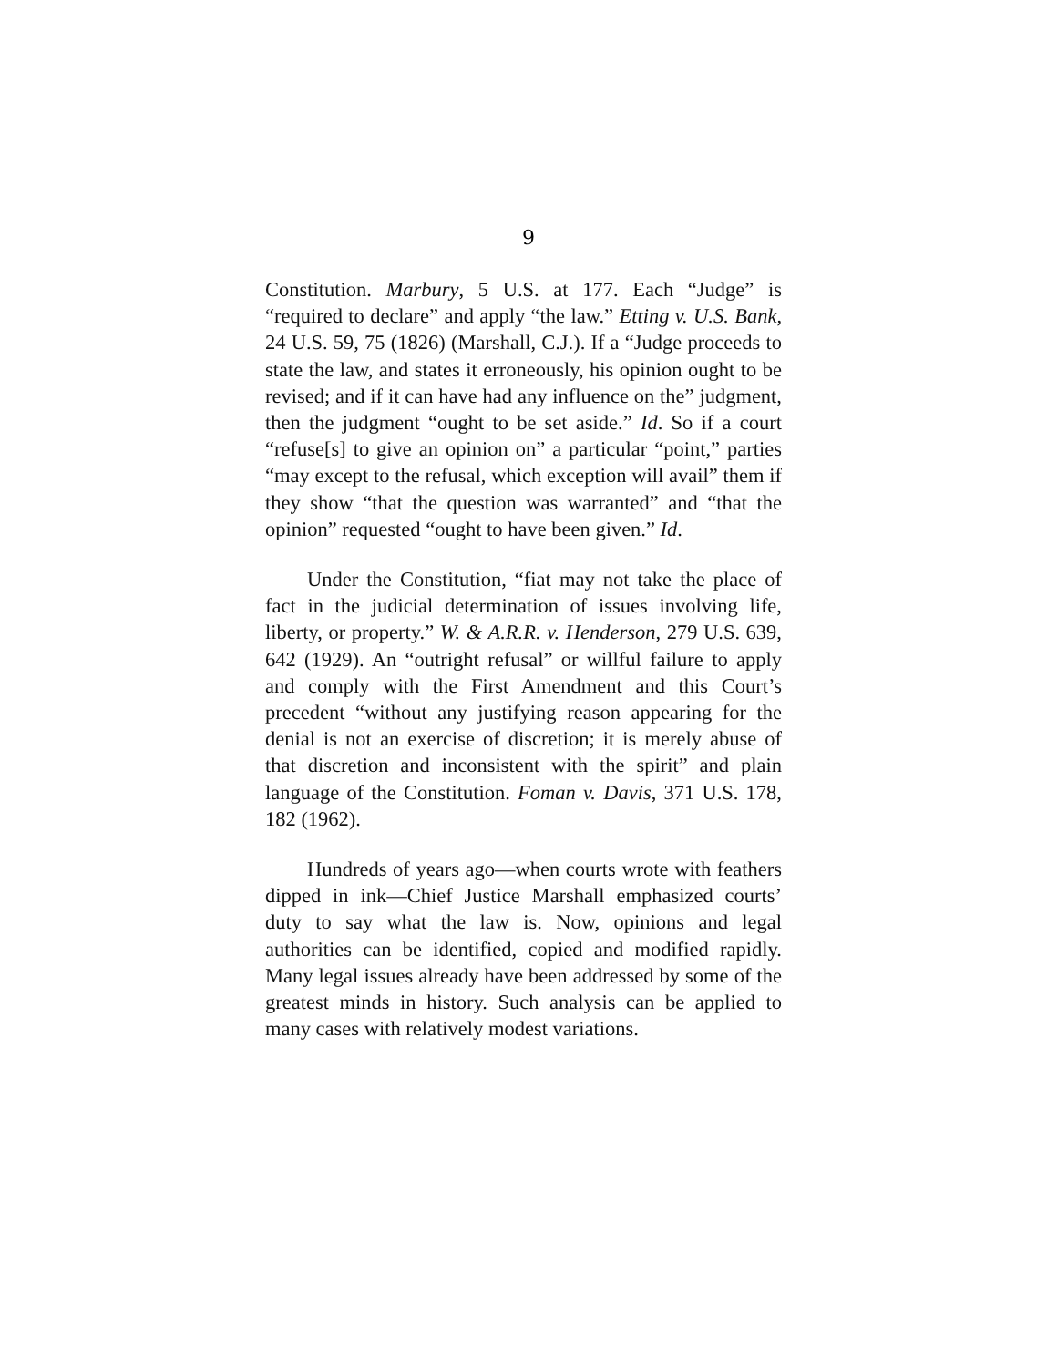9
Constitution. Marbury, 5 U.S. at 177. Each “Judge” is “required to declare” and apply “the law.” Etting v. U.S. Bank, 24 U.S. 59, 75 (1826) (Marshall, C.J.). If a “Judge proceeds to state the law, and states it erroneously, his opinion ought to be revised; and if it can have had any influence on the” judgment, then the judgment “ought to be set aside.” Id. So if a court “refuse[s] to give an opinion on” a particular “point,” parties “may except to the refusal, which exception will avail” them if they show “that the question was warranted” and “that the opinion” requested “ought to have been given.” Id.
Under the Constitution, “fiat may not take the place of fact in the judicial determination of issues involving life, liberty, or property.” W. & A.R.R. v. Henderson, 279 U.S. 639, 642 (1929). An “outright refusal” or willful failure to apply and comply with the First Amendment and this Court’s precedent “without any justifying reason appearing for the denial is not an exercise of discretion; it is merely abuse of that discretion and inconsistent with the spirit” and plain language of the Constitution. Foman v. Davis, 371 U.S. 178, 182 (1962).
Hundreds of years ago—when courts wrote with feathers dipped in ink—Chief Justice Marshall emphasized courts’ duty to say what the law is. Now, opinions and legal authorities can be identified, copied and modified rapidly. Many legal issues already have been addressed by some of the greatest minds in history. Such analysis can be applied to many cases with relatively modest variations.